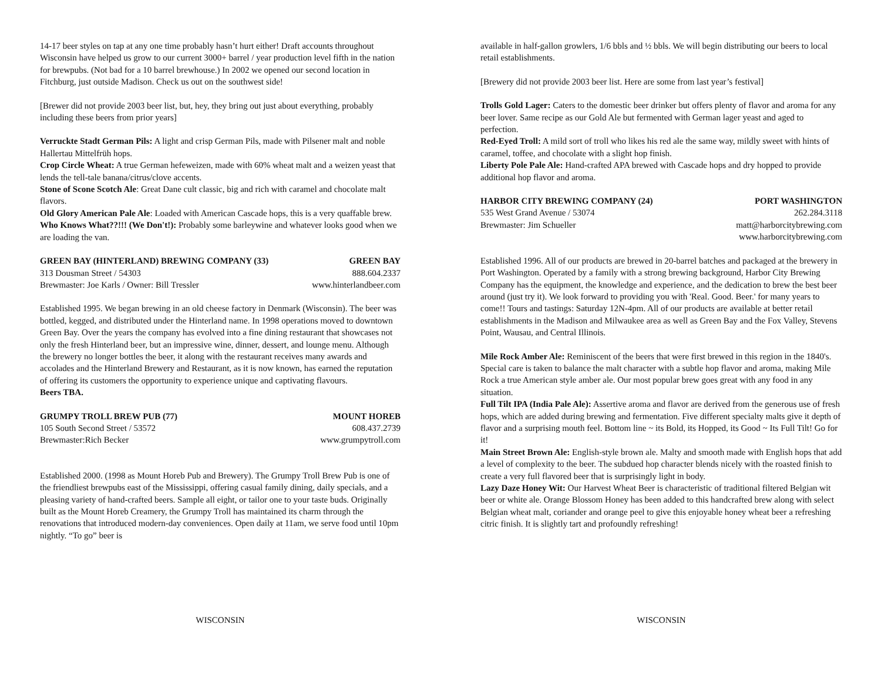14-17 beer styles on tap at any one time probably hasn’t hurt either! Draft accounts throughout Wisconsin have helped us grow to our current 3000+ barrel / year production level fifth in the nation for brewpubs. (Not bad for a 10 barrel brewhouse.) In 2002 we opened our second location in Fitchburg, just outside Madison. Check us out on the southwest side!
[Brewer did not provide 2003 beer list, but, hey, they bring out just about everything, probably including these beers from prior years]
Verruckte Stadt German Pils: A light and crisp German Pils, made with Pilsener malt and noble Hallertau Mittelfrüh hops.
Crop Circle Wheat: A true German hefeweizen, made with 60% wheat malt and a weizen yeast that lends the tell-tale banana/citrus/clove accents.
Stone of Scone Scotch Ale: Great Dane cult classic, big and rich with caramel and chocolate malt flavors.
Old Glory American Pale Ale: Loaded with American Cascade hops, this is a very quaffable brew.
Who Knows What??!!! (We Don't!): Probably some barleywine and whatever looks good when we are loading the van.
GREEN BAY (HINTERLAND) BREWING COMPANY (33) GREEN BAY
313 Dousman Street / 54303 888.604.2337
Brewmaster: Joe Karls / Owner: Bill Tressler www.hinterlandbeer.com
Established 1995. We began brewing in an old cheese factory in Denmark (Wisconsin). The beer was bottled, kegged, and distributed under the Hinterland name. In 1998 operations moved to downtown Green Bay. Over the years the company has evolved into a fine dining restaurant that showcases not only the fresh Hinterland beer, but an impressive wine, dinner, dessert, and lounge menu. Although the brewery no longer bottles the beer, it along with the restaurant receives many awards and accolades and the Hinterland Brewery and Restaurant, as it is now known, has earned the reputation of offering its customers the opportunity to experience unique and captivating flavours.
Beers TBA.
GRUMPY TROLL BREW PUB (77) MOUNT HOREB
105 South Second Street / 53572 608.437.2739
Brewmaster:Rich Becker www.grumpytroll.com
Established 2000. (1998 as Mount Horeb Pub and Brewery). The Grumpy Troll Brew Pub is one of the friendliest brewpubs east of the Mississippi, offering casual family dining, daily specials, and a pleasing variety of hand-crafted beers. Sample all eight, or tailor one to your taste buds. Originally built as the Mount Horeb Creamery, the Grumpy Troll has maintained its charm through the renovations that introduced modern-day conveniences. Open daily at 11am, we serve food until 10pm nightly. “To go” beer is
WISCONSIN
available in half-gallon growlers, 1/6 bbls and ½ bbls. We will begin distributing our beers to local retail establishments.
[Brewery did not provide 2003 beer list. Here are some from last year’s festival]
Trolls Gold Lager: Caters to the domestic beer drinker but offers plenty of flavor and aroma for any beer lover. Same recipe as our Gold Ale but fermented with German lager yeast and aged to perfection.
Red-Eyed Troll: A mild sort of troll who likes his red ale the same way, mildly sweet with hints of caramel, toffee, and chocolate with a slight hop finish.
Liberty Pole Pale Ale: Hand-crafted APA brewed with Cascade hops and dry hopped to provide additional hop flavor and aroma.
HARBOR CITY BREWING COMPANY (24) PORT WASHINGTON
535 West Grand Avenue / 53074 262.284.3118
Brewmaster: Jim Schueller matt@harborcitybrewing.com
www.harborcitybrewing.com
Established 1996. All of our products are brewed in 20-barrel batches and packaged at the brewery in Port Washington. Operated by a family with a strong brewing background, Harbor City Brewing Company has the equipment, the knowledge and experience, and the dedication to brew the best beer around (just try it). We look forward to providing you with 'Real. Good. Beer.' for many years to come!! Tours and tastings: Saturday 12N-4pm. All of our products are available at better retail establishments in the Madison and Milwaukee area as well as Green Bay and the Fox Valley, Stevens Point, Wausau, and Central Illinois.
Mile Rock Amber Ale: Reminiscent of the beers that were first brewed in this region in the 1840's. Special care is taken to balance the malt character with a subtle hop flavor and aroma, making Mile Rock a true American style amber ale. Our most popular brew goes great with any food in any situation.
Full Tilt IPA (India Pale Ale): Assertive aroma and flavor are derived from the generous use of fresh hops, which are added during brewing and fermentation. Five different specialty malts give it depth of flavor and a surprising mouth feel. Bottom line ~ its Bold, its Hopped, its Good ~ Its Full Tilt! Go for it!
Main Street Brown Ale: English-style brown ale. Malty and smooth made with English hops that add a level of complexity to the beer. The subdued hop character blends nicely with the roasted finish to create a very full flavored beer that is surprisingly light in body.
Lazy Daze Honey Wit: Our Harvest Wheat Beer is characteristic of traditional filtered Belgian wit beer or white ale. Orange Blossom Honey has been added to this handcrafted brew along with select Belgian wheat malt, coriander and orange peel to give this enjoyable honey wheat beer a refreshing citric finish. It is slightly tart and profoundly refreshing!
WISCONSIN